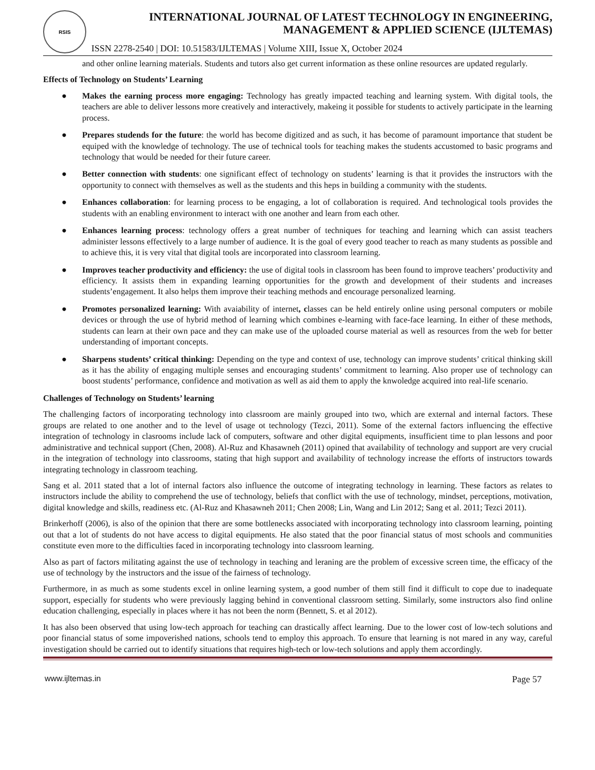RSIS
INTERNATIONAL JOURNAL OF LATEST TECHNOLOGY IN ENGINEERING,
MANAGEMENT & APPLIED SCIENCE (IJLTEMAS)
ISSN 2278-2540 | DOI: 10.51583/IJLTEMAS | Volume XIII, Issue X, October 2024
and other online learning materials. Students and tutors also get current information as these online resources are updated regularly.
Effects of Technology on Students’ Learning
● Makes the earning process more engaging: Technology has greatly impacted teaching and learning system. With digital tools, the teachers are able to deliver lessons more creatively and interactively, makeing it possible for students to actively participate in the learning process.
● Prepares studends for the future: the world has become digitized and as such, it has become of paramount importance that student be equiped with the knowledge of technology. The use of technical tools for teaching makes the students accustomed to basic programs and technology that would be needed for their future career.
● Better connection with students: one significant effect of technology on students’ learning is that it provides the instructors with the opportunity to connect with themselves as well as the students and this heps in building a community with the students.
● Enhances collaboration: for learning process to be engaging, a lot of collaboration is required. And technological tools provides the students with an enabling environment to interact with one another and learn from each other.
● Enhances learning process: technology offers a great number of techniques for teaching and learning which can assist teachers administer lessons effectively to a large number of audience. It is the goal of every good teacher to reach as many students as possible and to achieve this, it is very vital that digital tools are incorporated into classroom learning.
● Improves teacher productivity and efficiency: the use of digital tools in classroom has been found to improve teachers’ productivity and efficiency. It assists them in expanding learning opportunities for the growth and development of their students and increases students’engagement. It also helps them improve their teaching methods and encourage personalized learning.
● Promotes personalized learning: With avaiability of internet, classes can be held entirely online using personal computers or mobile devices or through the use of hybrid method of learning which combines e-learning with face-face learning. In either of these methods, students can learn at their own pace and they can make use of the uploaded course material as well as resources from the web for better understanding of important concepts.
● Sharpens students’ critical thinking: Depending on the type and context of use, technology can improve students’ critical thinking skill as it has the ability of engaging multiple senses and encouraging students’ commitment to learning. Also proper use of technology can boost students’ performance, confidence and motivation as well as aid them to apply the knwoledge acquired into real-life scenario.
Challenges of Technology on Students’ learning
The challenging factors of incorporating technology into classroom are mainly grouped into two, which are external and internal factors. These groups are related to one another and to the level of usage ot technology (Tezci, 2011). Some of the external factors influencing the effective integration of technology in clasrooms include lack of computers, software and other digital equipments, insufficient time to plan lessons and poor administrative and technical support (Chen, 2008). Al-Ruz and Khasawneh (2011) opined that availability of technology and support are very crucial in the integration of technology into classrooms, stating that high support and availability of technology increase the efforts of instructors towards integrating technology in classroom teaching.
Sang et al. 2011 stated that a lot of internal factors also influence the outcome of integrating technology in learning. These factors as relates to instructors include the ability to comprehend the use of technology, beliefs that conflict with the use of technology, mindset, perceptions, motivation, digital knowledge and skills, readiness etc. (Al-Ruz and Khasawneh 2011; Chen 2008; Lin, Wang and Lin 2012; Sang et al. 2011; Tezci 2011).
Brinkerhoff (2006), is also of the opinion that there are some bottlenecks associated with incorporating technology into classroom learning, pointing out that a lot of students do not have access to digital equipments. He also stated that the poor financial status of most schools and communities constitute even more to the difficulties faced in incorporating technology into classroom learning.
Also as part of factors militating against the use of technology in teaching and leraning are the problem of excessive screen time, the efficacy of the use of technology by the instructors and the issue of the fairness of technology.
Furthermore, in as much as some students excel in online learning system, a good number of them still find it difficult to cope due to inadequate support, especially for students who were previously lagging behind in conventional classroom setting. Similarly, some instructors also find online education challenging, especially in places where it has not been the norm (Bennett, S. et al 2012).
It has also been observed that using low-tech approach for teaching can drastically affect learning. Due to the lower cost of low-tech solutions and poor financial status of some impoverished nations, schools tend to employ this approach. To ensure that learning is not mared in any way, careful investigation should be carried out to identify situations that requires high-tech or low-tech solutions and apply them accordingly.
www.ijltemas.in Page 57